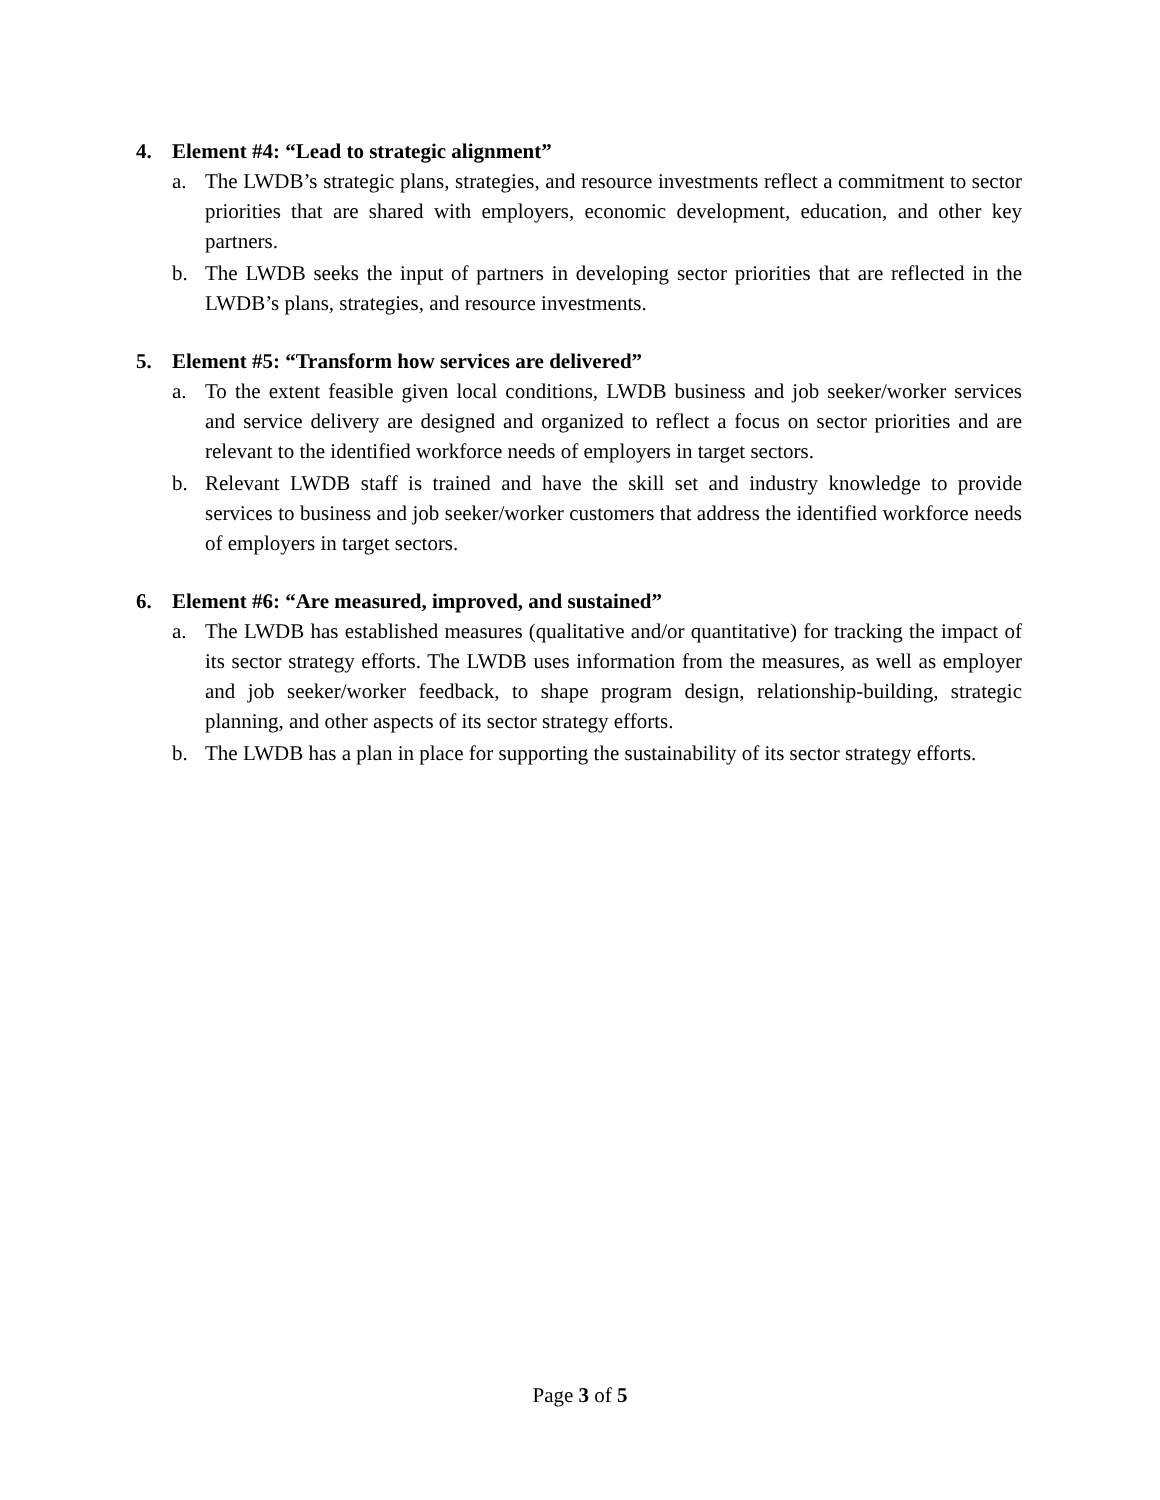4. Element #4: “Lead to strategic alignment”
a. The LWDB’s strategic plans, strategies, and resource investments reflect a commitment to sector priorities that are shared with employers, economic development, education, and other key partners.
b. The LWDB seeks the input of partners in developing sector priorities that are reflected in the LWDB’s plans, strategies, and resource investments.
5. Element #5: “Transform how services are delivered”
a. To the extent feasible given local conditions, LWDB business and job seeker/worker services and service delivery are designed and organized to reflect a focus on sector priorities and are relevant to the identified workforce needs of employers in target sectors.
b. Relevant LWDB staff is trained and have the skill set and industry knowledge to provide services to business and job seeker/worker customers that address the identified workforce needs of employers in target sectors.
6. Element #6: “Are measured, improved, and sustained”
a. The LWDB has established measures (qualitative and/or quantitative) for tracking the impact of its sector strategy efforts. The LWDB uses information from the measures, as well as employer and job seeker/worker feedback, to shape program design, relationship-building, strategic planning, and other aspects of its sector strategy efforts.
b. The LWDB has a plan in place for supporting the sustainability of its sector strategy efforts.
Page 3 of 5